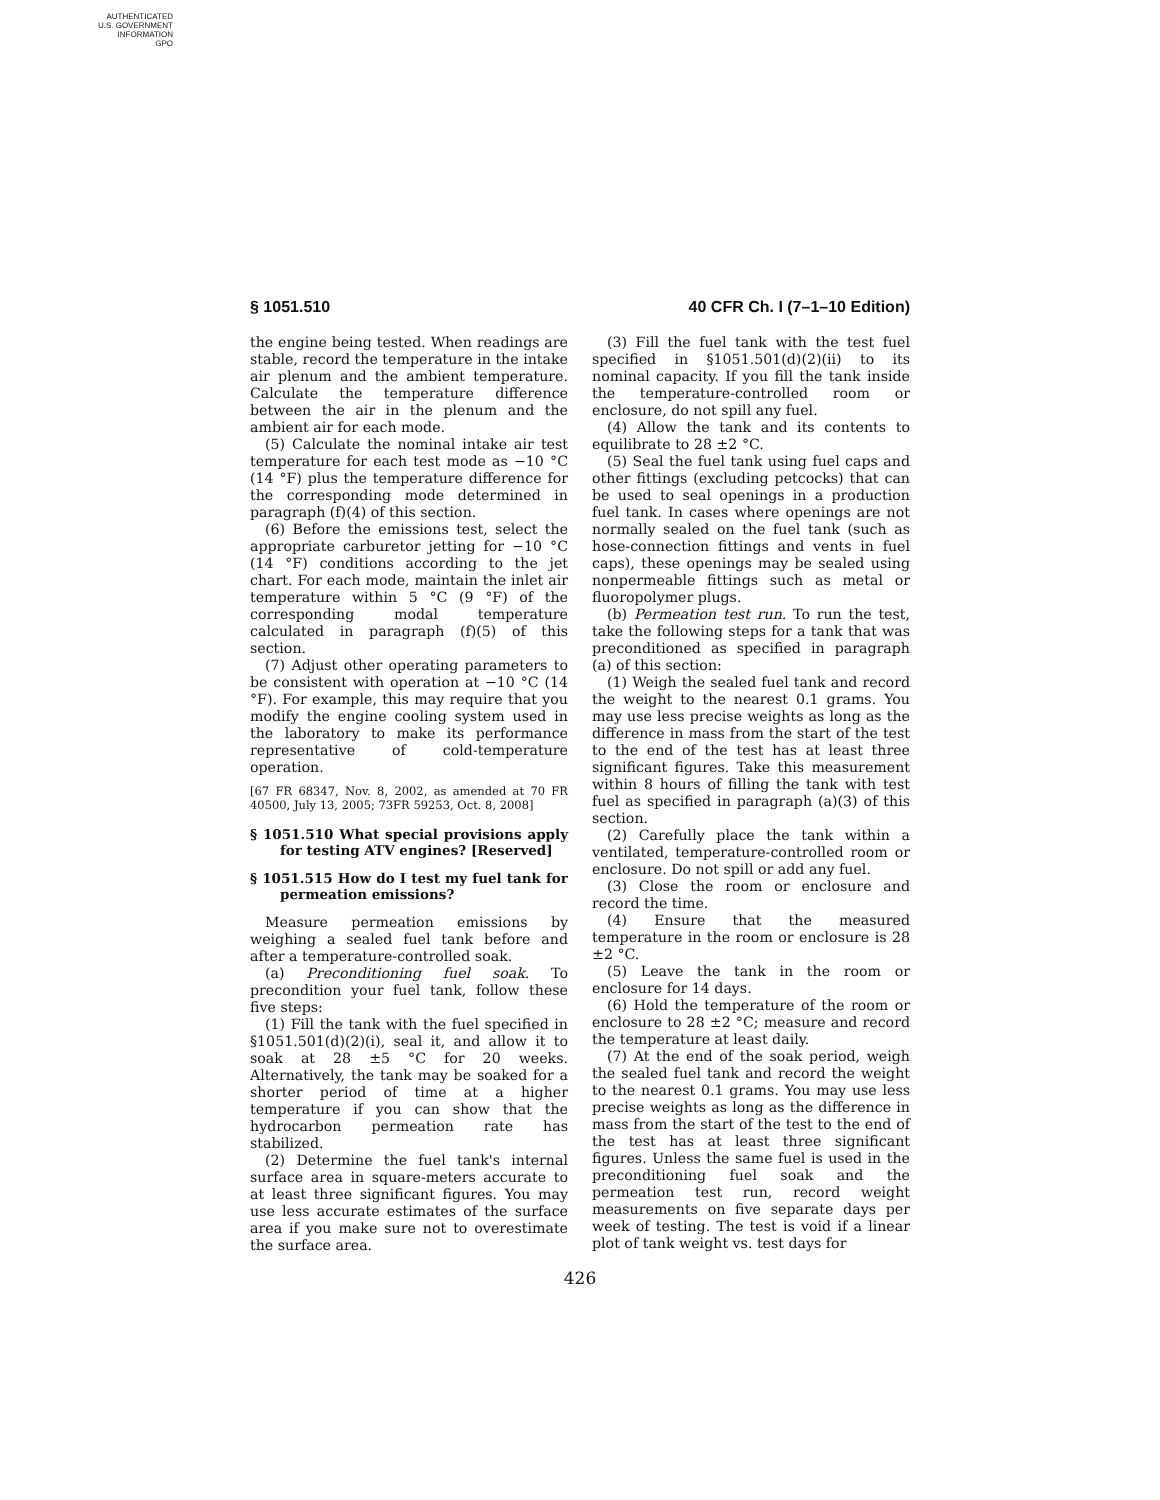AUTHENTICATED
U.S. GOVERNMENT
INFORMATION
GPO
§ 1051.510 40 CFR Ch. I (7–1–10 Edition)
the engine being tested. When readings are stable, record the temperature in the intake air plenum and the ambient temperature. Calculate the temperature difference between the air in the plenum and the ambient air for each mode.
(5) Calculate the nominal intake air test temperature for each test mode as −10 °C (14 °F) plus the temperature difference for the corresponding mode determined in paragraph (f)(4) of this section.
(6) Before the emissions test, select the appropriate carburetor jetting for −10 °C (14 °F) conditions according to the jet chart. For each mode, maintain the inlet air temperature within 5 °C (9 °F) of the corresponding modal temperature calculated in paragraph (f)(5) of this section.
(7) Adjust other operating parameters to be consistent with operation at −10 °C (14 °F). For example, this may require that you modify the engine cooling system used in the laboratory to make its performance representative of cold-temperature operation.
[67 FR 68347, Nov. 8, 2002, as amended at 70 FR 40500, July 13, 2005; 73FR 59253, Oct. 8, 2008]
§ 1051.510 What special provisions apply for testing ATV engines? [Reserved]
§ 1051.515 How do I test my fuel tank for permeation emissions?
Measure permeation emissions by weighing a sealed fuel tank before and after a temperature-controlled soak.
(a) Preconditioning fuel soak. To precondition your fuel tank, follow these five steps:
(1) Fill the tank with the fuel specified in §1051.501(d)(2)(i), seal it, and allow it to soak at 28 ±5 °C for 20 weeks. Alternatively, the tank may be soaked for a shorter period of time at a higher temperature if you can show that the hydrocarbon permeation rate has stabilized.
(2) Determine the fuel tank's internal surface area in square-meters accurate to at least three significant figures. You may use less accurate estimates of the surface area if you make sure not to overestimate the surface area.
(3) Fill the fuel tank with the test fuel specified in §1051.501(d)(2)(ii) to its nominal capacity. If you fill the tank inside the temperature-controlled room or enclosure, do not spill any fuel.
(4) Allow the tank and its contents to equilibrate to 28 ±2 °C.
(5) Seal the fuel tank using fuel caps and other fittings (excluding petcocks) that can be used to seal openings in a production fuel tank. In cases where openings are not normally sealed on the fuel tank (such as hose-connection fittings and vents in fuel caps), these openings may be sealed using nonpermeable fittings such as metal or fluoropolymer plugs.
(b) Permeation test run. To run the test, take the following steps for a tank that was preconditioned as specified in paragraph (a) of this section:
(1) Weigh the sealed fuel tank and record the weight to the nearest 0.1 grams. You may use less precise weights as long as the difference in mass from the start of the test to the end of the test has at least three significant figures. Take this measurement within 8 hours of filling the tank with test fuel as specified in paragraph (a)(3) of this section.
(2) Carefully place the tank within a ventilated, temperature-controlled room or enclosure. Do not spill or add any fuel.
(3) Close the room or enclosure and record the time.
(4) Ensure that the measured temperature in the room or enclosure is 28 ±2 °C.
(5) Leave the tank in the room or enclosure for 14 days.
(6) Hold the temperature of the room or enclosure to 28 ±2 °C; measure and record the temperature at least daily.
(7) At the end of the soak period, weigh the sealed fuel tank and record the weight to the nearest 0.1 grams. You may use less precise weights as long as the difference in mass from the start of the test to the end of the test has at least three significant figures. Unless the same fuel is used in the preconditioning fuel soak and the permeation test run, record weight measurements on five separate days per week of testing. The test is void if a linear plot of tank weight vs. test days for
426